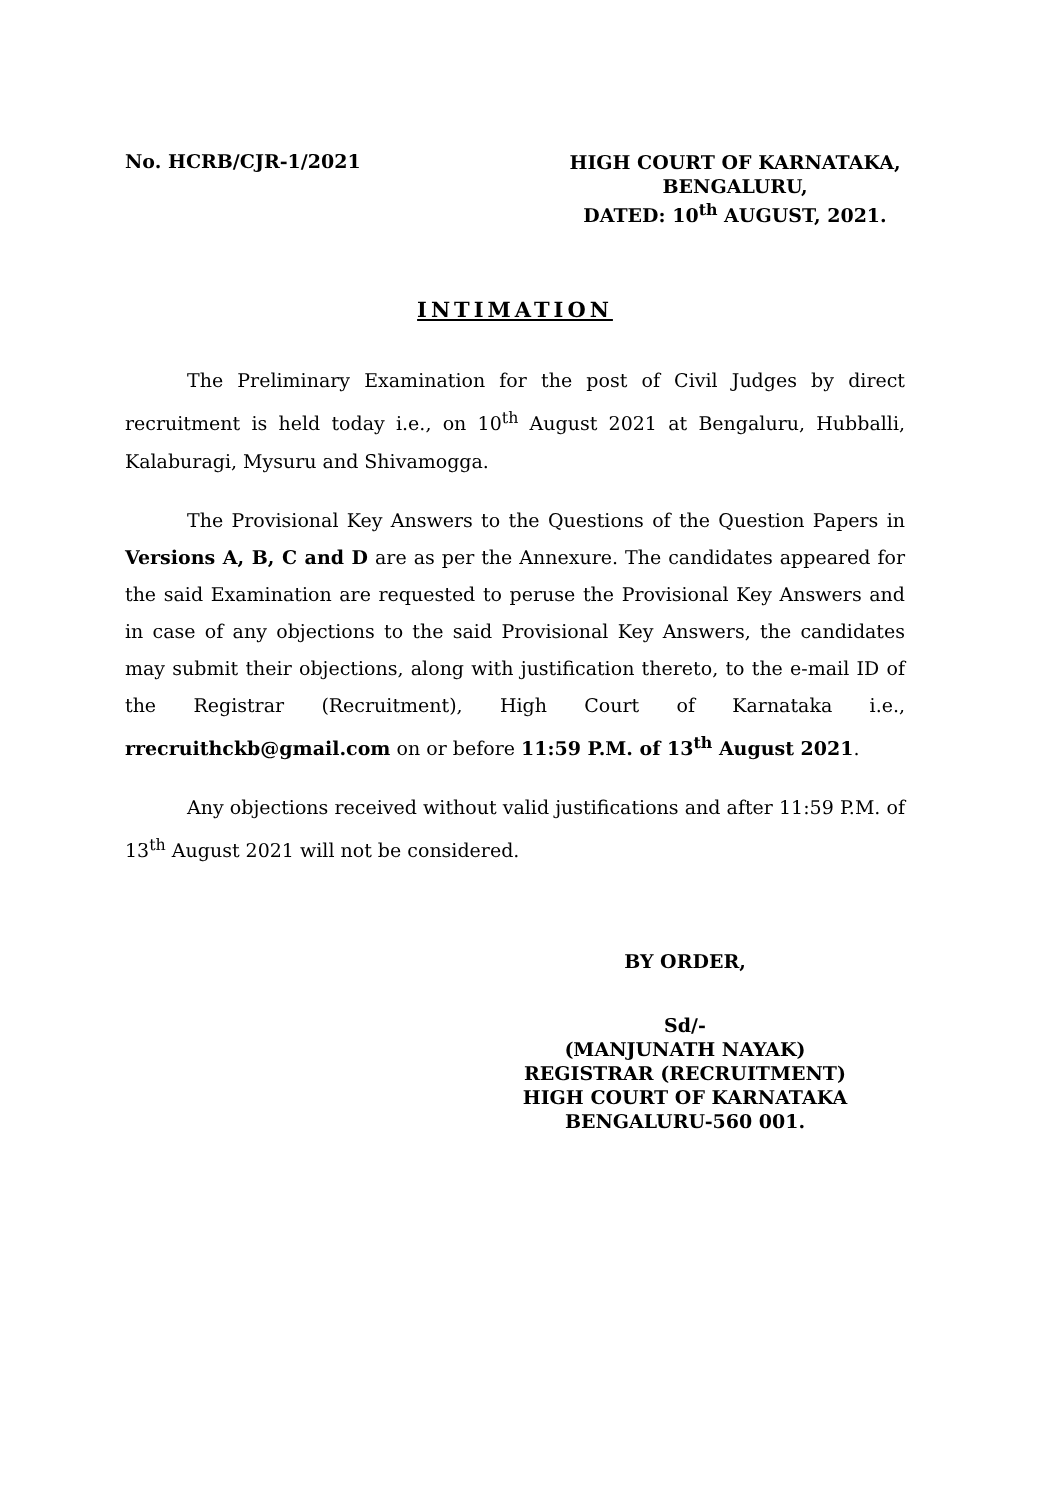No. HCRB/CJR-1/2021
HIGH COURT OF KARNATAKA,
BENGALURU,
DATED: 10<sup>th</sup> AUGUST, 2021.
INTIMATION
The Preliminary Examination for the post of Civil Judges by direct recruitment is held today i.e., on 10<sup>th</sup> August 2021 at Bengaluru, Hubballi, Kalaburagi, Mysuru and Shivamogga.
The Provisional Key Answers to the Questions of the Question Papers in Versions A, B, C and D are as per the Annexure. The candidates appeared for the said Examination are requested to peruse the Provisional Key Answers and in case of any objections to the said Provisional Key Answers, the candidates may submit their objections, along with justification thereto, to the e-mail ID of the Registrar (Recruitment), High Court of Karnataka i.e., rrecruithckb@gmail.com on or before 11:59 P.M. of 13<sup>th</sup> August 2021.
Any objections received without valid justifications and after 11:59 P.M. of 13<sup>th</sup> August 2021 will not be considered.
BY ORDER,
Sd/-
(MANJUNATH NAYAK)
REGISTRAR (RECRUITMENT)
HIGH COURT OF KARNATAKA
BENGALURU-560 001.